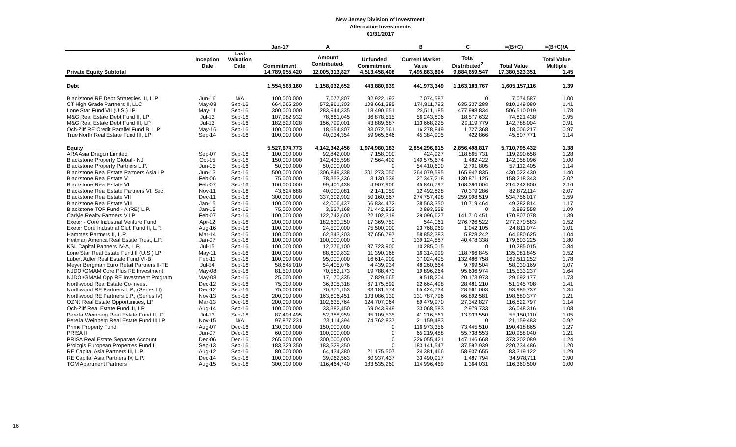New Jersey Division of Investment
Alternative Investments
01/31/2017
| | | | Jan-17 | A | | B | C | =(B+C) | =(B+C)/A |
| --- | --- | --- | --- | --- | --- | --- | --- | --- | --- |
| | Inception Date | Last Valuation Date | Commitment | Amount Contributed<sub>1</sub> | Unfunded Commitment | Current Market Value | Total Distributed<sup>2</sup> | Total Value | Total Value Multiple |
| Private Equity Subtotal | | | 14,789,055,420 | 12,005,313,827 | 4,513,458,408 | 7,495,863,804 | 9,884,659,547 | 17,380,523,351 | 1.45 |
| Debt | | | 1,554,568,160 | 1,158,032,652 | 443,880,639 | 441,973,349 | 1,163,183,767 | 1,605,157,116 | 1.39 |
| Blackstone RE Debt Strategies III, L.P. | Jun-16 | N/A | 100,000,000 | 7,077,807 | 92,922,193 | 7,074,587 | 0 | 7,074,587 | 1.00 |
| CT High Grade Partners II, LLC | May-08 | Sep-16 | 664,065,200 | 572,861,303 | 108,661,385 | 174,811,792 | 635,337,288 | 810,149,080 | 1.41 |
| Lone Star Fund VII (U.S.) LP | May-11 | Sep-16 | 300,000,000 | 283,944,335 | 18,490,651 | 28,511,185 | 477,998,834 | 506,510,019 | 1.78 |
| M&G Real Estate Debt Fund II, LP | Jul-13 | Sep-16 | 107,982,932 | 78,661,045 | 36,878,515 | 56,243,806 | 18,577,632 | 74,821,438 | 0.95 |
| M&G Real Estate Debt Fund III, LP | Jul-13 | Sep-16 | 182,520,028 | 156,799,001 | 43,889,687 | 113,668,225 | 29,119,779 | 142,788,004 | 0.91 |
| Och-Ziff RE Credit Parallel Fund B, L.P | May-16 | Sep-16 | 100,000,000 | 18,654,807 | 83,072,561 | 16,278,849 | 1,727,368 | 18,006,217 | 0.97 |
| True North Real Estate Fund III, LP | Sep-14 | Sep-16 | 100,000,000 | 40,034,354 | 59,965,646 | 45,384,905 | 422,866 | 45,807,771 | 1.14 |
| Equity | | | 5,527,674,773 | 4,142,342,456 | 1,974,980,183 | 2,854,296,615 | 2,856,498,817 | 5,710,795,432 | 1.38 |
| ARA Asia Dragon Limited | Sep-07 | Sep-16 | 100,000,000 | 92,842,000 | 7,158,000 | 424,927 | 118,865,731 | 119,290,658 | 1.28 |
| Blackstone Property Global - NJ | Oct-15 | Sep-16 | 150,000,000 | 142,435,598 | 7,564,402 | 140,575,674 | 1,482,422 | 142,058,096 | 1.00 |
| Blackstone Property Partners L.P. | Jun-15 | Sep-16 | 50,000,000 | 50,000,000 | 0 | 54,410,600 | 2,701,805 | 57,112,405 | 1.14 |
| Blackstone Real Estate Partners Asia LP | Jun-13 | Sep-16 | 500,000,000 | 306,849,338 | 301,273,050 | 264,079,595 | 165,942,835 | 430,022,430 | 1.40 |
| Blackstone Real Estate V | Feb-06 | Sep-16 | 75,000,000 | 78,353,336 | 3,130,539 | 27,347,218 | 130,871,125 | 158,218,343 | 2.02 |
| Blackstone Real Estate VI | Feb-07 | Sep-16 | 100,000,000 | 99,401,438 | 4,907,906 | 45,846,797 | 168,396,004 | 214,242,800 | 2.16 |
| Blackstone Real Estate Partners VI, Sec | Nov-11 | Sep-16 | 43,624,688 | 40,000,081 | 2,141,059 | 12,492,828 | 70,379,286 | 82,872,114 | 2.07 |
| Blackstone Real Estate VII | Dec-11 | Sep-16 | 300,000,000 | 337,302,902 | 50,160,567 | 274,757,498 | 259,998,519 | 534,756,017 | 1.59 |
| Blackstone Real Estate VIII | Jan-15 | Sep-16 | 100,000,000 | 42,006,437 | 66,834,472 | 38,563,350 | 10,719,464 | 49,282,814 | 1.17 |
| Blackstone TOP Fund - A (RE) L.P. | Jan-15 | Sep-16 | 75,000,000 | 3,557,168 | 71,442,832 | 3,893,558 | 0 | 3,893,558 | 1.09 |
| Carlyle Realty Partners V LP | Feb-07 | Sep-16 | 100,000,000 | 122,742,600 | 22,102,319 | 29,096,627 | 141,710,451 | 170,807,078 | 1.39 |
| Exeter - Core Industrial Venture Fund | Apr-12 | Sep-16 | 200,000,000 | 182,630,250 | 17,369,750 | 544,061 | 276,726,522 | 277,270,583 | 1.52 |
| Exeter Core Industrial Club Fund II, L.P. | Aug-16 | Sep-16 | 100,000,000 | 24,500,000 | 75,500,000 | 23,768,969 | 1,042,105 | 24,811,074 | 1.01 |
| Hammes Partners II, L.P. | Mar-14 | Sep-16 | 100,000,000 | 62,343,203 | 37,656,797 | 58,852,383 | 5,828,242 | 64,680,625 | 1.04 |
| Heitman America Real Estate Trust, L.P. | Jan-07 | Sep-16 | 100,000,000 | 100,000,000 | 0 | 139,124,887 | 40,478,338 | 179,603,225 | 1.80 |
| KSL Capital Partners IV-A, L.P. | Jul-15 | Sep-16 | 100,000,000 | 12,276,100 | 87,723,900 | 10,285,015 | 0 | 10,285,015 | 0.84 |
| Lone Star Real Estate Fund II (U.S.) LP | May-11 | Sep-16 | 100,000,000 | 88,609,832 | 11,390,168 | 16,314,999 | 118,766,845 | 135,081,845 | 1.52 |
| Lubert Adler Real Estate Fund VI-B | Feb-11 | Sep-16 | 100,000,000 | 95,000,000 | 16,614,909 | 37,024,495 | 132,486,758 | 169,511,252 | 1.78 |
| Meyer Bergman Euro Retail Partners II-TE | Jul-14 | Sep-16 | 58,845,010 | 54,405,076 | 4,439,934 | 48,260,664 | 9,769,504 | 58,030,169 | 1.07 |
| NJDOI/GMAM Core Plus RE Investment | May-08 | Sep-16 | 81,500,000 | 70,582,173 | 19,788,473 | 19,896,264 | 95,636,974 | 115,533,237 | 1.64 |
| NJDOI/GMAM Opp RE Investment Program | May-08 | Sep-16 | 25,000,000 | 17,170,335 | 7,829,665 | 9,518,204 | 20,173,973 | 29,692,177 | 1.73 |
| Northwood Real Estate Co-Invest | Dec-12 | Sep-16 | 75,000,000 | 36,305,318 | 67,175,892 | 22,664,498 | 28,481,210 | 51,145,708 | 1.41 |
| Northwood RE Partners L.P., (Series III) | Dec-12 | Sep-16 | 75,000,000 | 70,371,153 | 33,181,574 | 65,424,734 | 28,561,003 | 93,985,737 | 1.34 |
| Northwood RE Partners L.P., (Series IV) | Nov-13 | Sep-16 | 200,000,000 | 163,806,451 | 103,086,130 | 131,787,796 | 66,892,581 | 198,680,377 | 1.21 |
| OZNJ Real Estate Opportunities, LP | Mar-13 | Dec-16 | 200,000,000 | 102,635,764 | 124,707,064 | 89,479,970 | 27,342,827 | 116,822,797 | 1.14 |
| Och-Ziff Real Estate Fund III, LP | Aug-14 | Sep-16 | 100,000,000 | 33,382,450 | 69,043,949 | 33,068,583 | 2,979,733 | 36,048,316 | 1.08 |
| Perella Weinberg Real Estate Fund II LP | Jul-13 | Sep-16 | 87,498,495 | 52,388,959 | 35,109,535 | 41,216,561 | 13,933,550 | 55,150,110 | 1.05 |
| Perella Weinberg Real Estate Fund III LP | Nov-15 | N/A | 97,877,231 | 23,114,394 | 74,762,837 | 21,159,483 | 0 | 21,159,483 | 0.92 |
| Prime Property Fund | Aug-07 | Dec-16 | 130,000,000 | 150,000,000 | 0 | 116,973,356 | 73,445,510 | 190,418,865 | 1.27 |
| PRISA II | Jun-07 | Dec-16 | 60,000,000 | 100,000,000 | 0 | 65,219,488 | 55,738,553 | 120,958,040 | 1.21 |
| PRISA Real Estate Separate Account | Dec-06 | Dec-16 | 265,000,000 | 300,000,000 | 0 | 226,055,421 | 147,146,668 | 373,202,089 | 1.24 |
| Prologis European Properties Fund II | Sep-13 | Sep-16 | 183,329,350 | 183,329,350 | 0 | 183,141,547 | 37,592,939 | 220,734,486 | 1.20 |
| RE Capital Asia Partners III, L.P. | Aug-12 | Sep-16 | 80,000,000 | 64,434,380 | 21,175,507 | 24,381,466 | 58,937,655 | 83,319,122 | 1.29 |
| RE Capital Asia Partners IV, L.P. | Dec-14 | Sep-16 | 100,000,000 | 39,062,563 | 60,937,437 | 33,490,917 | 1,487,794 | 34,978,711 | 0.90 |
| TGM Apartment Partners | Aug-15 | Sep-16 | 300,000,000 | 116,464,740 | 183,535,260 | 114,996,469 | 1,364,031 | 116,360,500 | 1.00 |
16